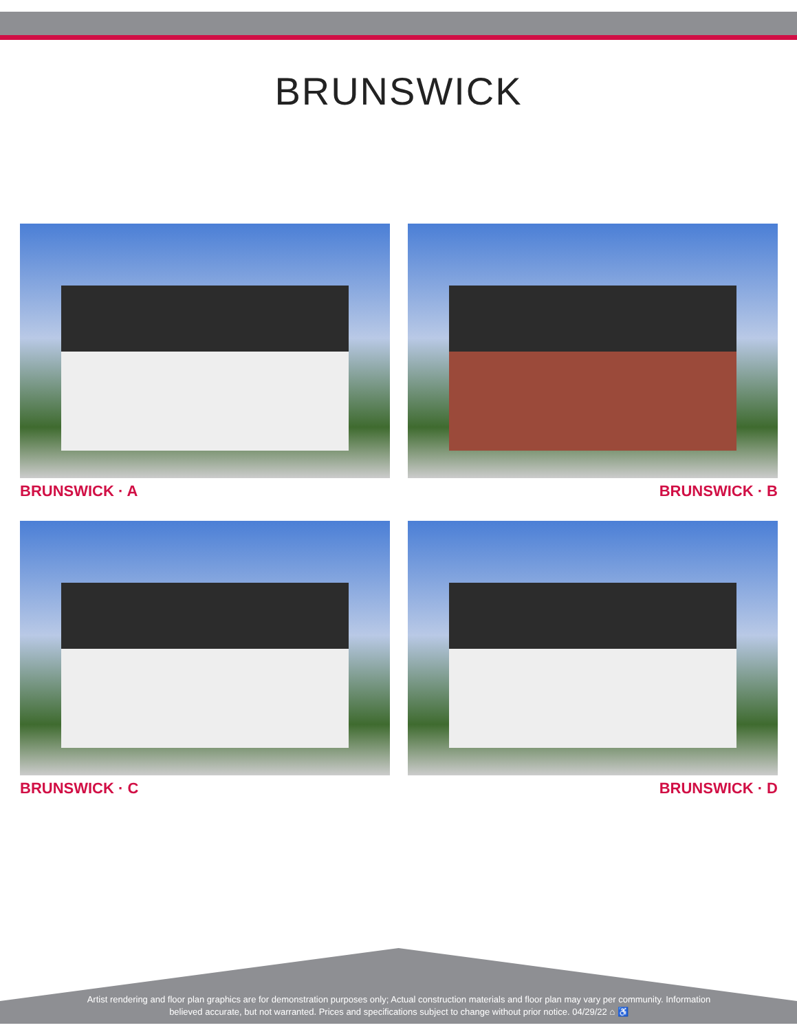BRUNSWICK
BRUNSWICK · A
BRUNSWICK · B
BRUNSWICK · C
BRUNSWICK · D
Artist rendering and floor plan graphics are for demonstration purposes only; Actual construction materials and floor plan may vary per community. Information believed accurate, but not warranted. Prices and specifications subject to change without prior notice. 04/29/22 ⌂ ♿